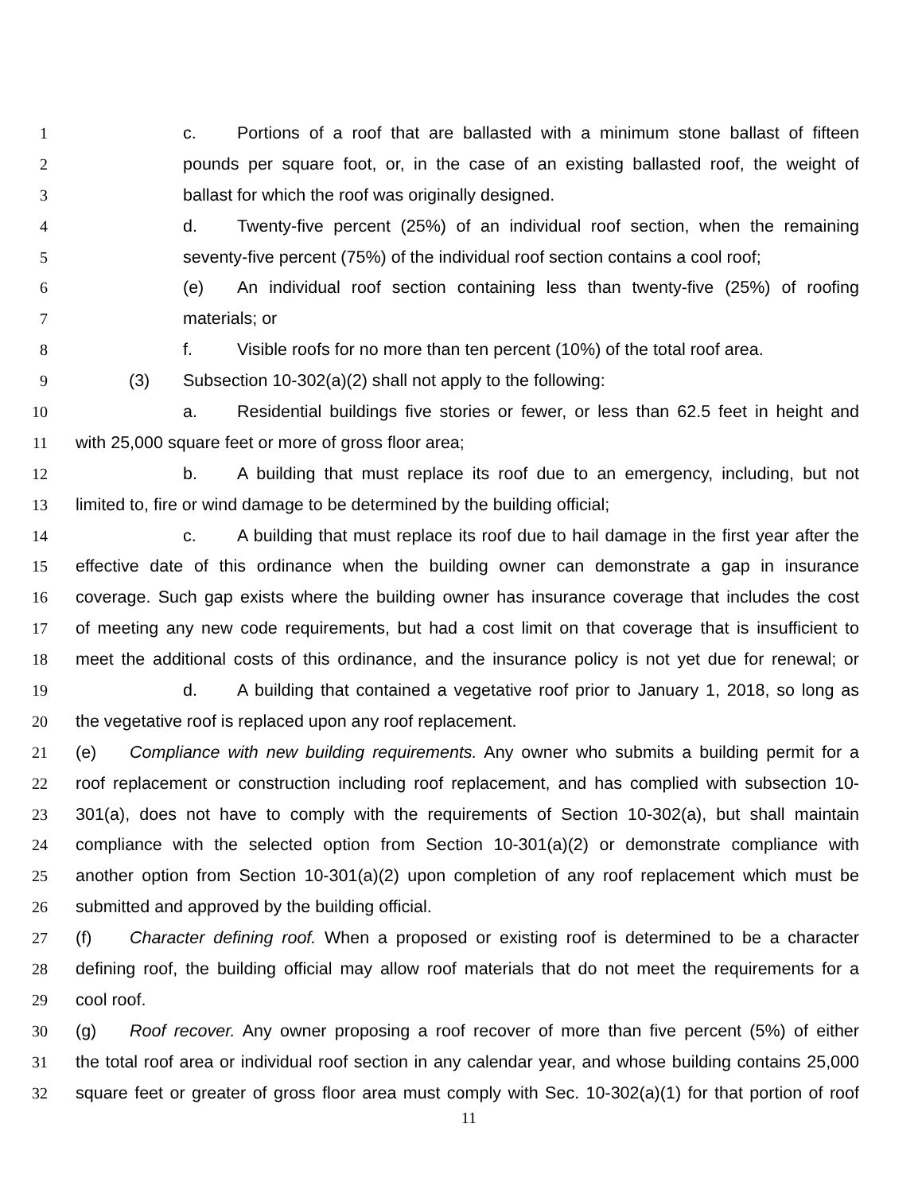1 c. Portions of a roof that are ballasted with a minimum stone ballast of fifteen
2 pounds per square foot, or, in the case of an existing ballasted roof, the weight of
3 ballast for which the roof was originally designed.
4 d. Twenty-five percent (25%) of an individual roof section, when the remaining
5 seventy-five percent (75%) of the individual roof section contains a cool roof;
6 (e) An individual roof section containing less than twenty-five (25%) of roofing
7 materials; or
8 f. Visible roofs for no more than ten percent (10%) of the total roof area.
9 (3) Subsection 10-302(a)(2) shall not apply to the following:
10 a. Residential buildings five stories or fewer, or less than 62.5 feet in height and
11 with 25,000 square feet or more of gross floor area;
12 b. A building that must replace its roof due to an emergency, including, but not
13 limited to, fire or wind damage to be determined by the building official;
14 c. A building that must replace its roof due to hail damage in the first year after the
15 effective date of this ordinance when the building owner can demonstrate a gap in insurance
16 coverage. Such gap exists where the building owner has insurance coverage that includes the cost
17 of meeting any new code requirements, but had a cost limit on that coverage that is insufficient to
18 meet the additional costs of this ordinance, and the insurance policy is not yet due for renewal; or
19 d. A building that contained a vegetative roof prior to January 1, 2018, so long as
20 the vegetative roof is replaced upon any roof replacement.
21 (e) Compliance with new building requirements. Any owner who submits a building permit for a
22 roof replacement or construction including roof replacement, and has complied with subsection 10-
23 301(a), does not have to comply with the requirements of Section 10-302(a), but shall maintain
24 compliance with the selected option from Section 10-301(a)(2) or demonstrate compliance with
25 another option from Section 10-301(a)(2) upon completion of any roof replacement which must be
26 submitted and approved by the building official.
27 (f) Character defining roof. When a proposed or existing roof is determined to be a character
28 defining roof, the building official may allow roof materials that do not meet the requirements for a
29 cool roof.
30 (g) Roof recover. Any owner proposing a roof recover of more than five percent (5%) of either
31 the total roof area or individual roof section in any calendar year, and whose building contains 25,000
32 square feet or greater of gross floor area must comply with Sec. 10-302(a)(1) for that portion of roof
11